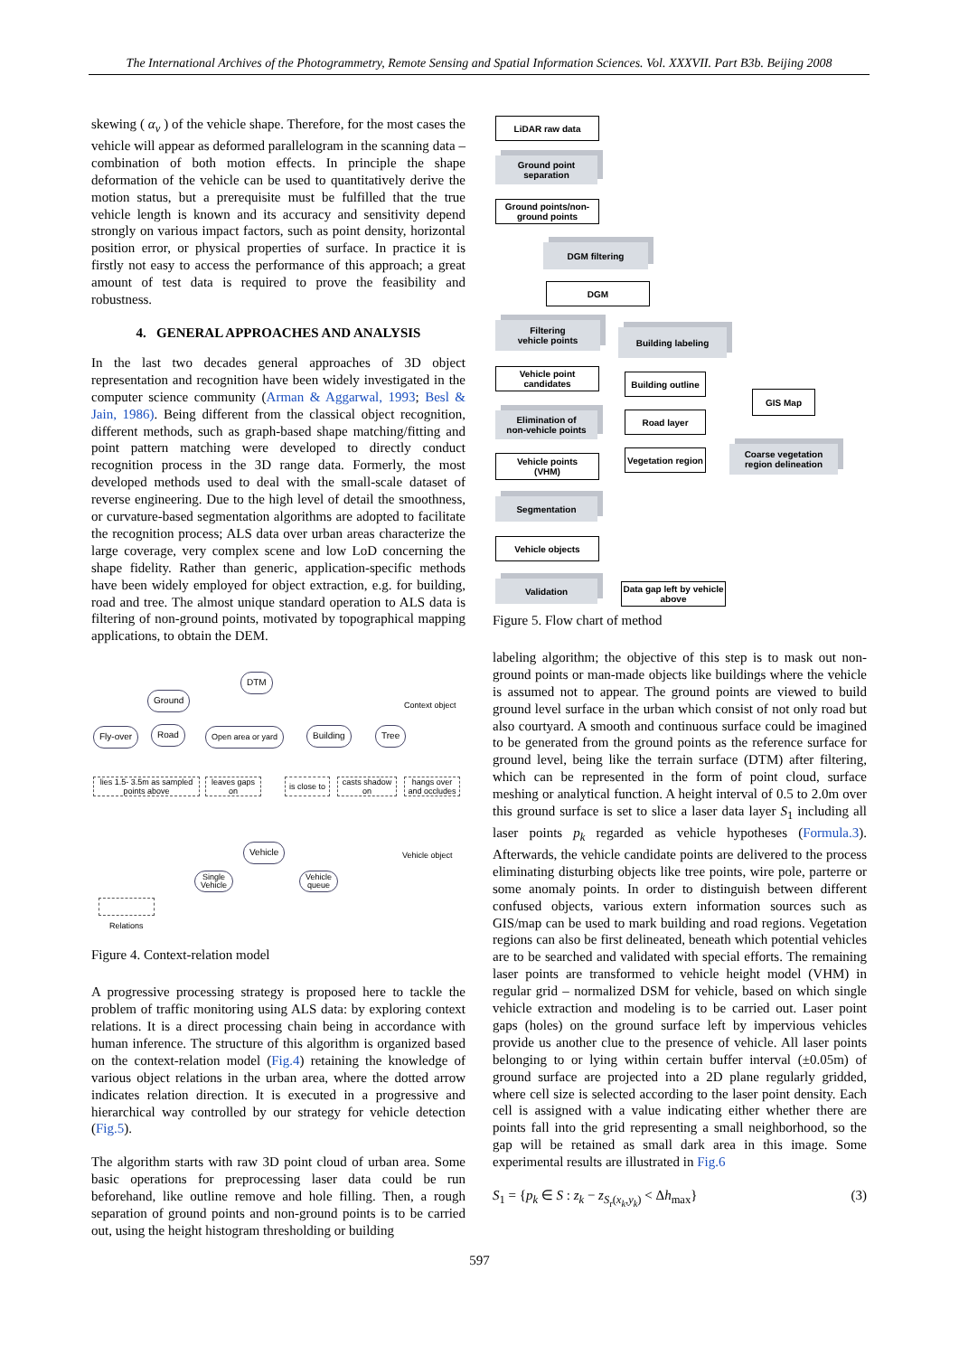The International Archives of the Photogrammetry, Remote Sensing and Spatial Information Sciences. Vol. XXXVII. Part B3b. Beijing 2008
skewing ( α<sub>v</sub> ) of the vehicle shape. Therefore, for the most cases the vehicle will appear as deformed parallelogram in the scanning data – combination of both motion effects. In principle the shape deformation of the vehicle can be used to quantitatively derive the motion status, but a prerequisite must be fulfilled that the true vehicle length is known and its accuracy and sensitivity depend strongly on various impact factors, such as point density, horizontal position error, or physical properties of surface. In practice it is firstly not easy to access the performance of this approach; a great amount of test data is required to prove the feasibility and robustness.
4. GENERAL APPROACHES AND ANALYSIS
In the last two decades general approaches of 3D object representation and recognition have been widely investigated in the computer science community (Arman & Aggarwal, 1993; Besl & Jain, 1986). Being different from the classical object recognition, different methods, such as graph-based shape matching/fitting and point pattern matching were developed to directly conduct recognition process in the 3D range data. Formerly, the most developed methods used to deal with the small-scale dataset of reverse engineering. Due to the high level of detail the smoothness, or curvature-based segmentation algorithms are adopted to facilitate the recognition process; ALS data over urban areas characterize the large coverage, very complex scene and low LoD concerning the shape fidelity. Rather than generic, application-specific methods have been widely employed for object extraction, e.g. for building, road and tree. The almost unique standard operation to ALS data is filtering of non-ground points, motivated by topographical mapping applications, to obtain the DEM.
DTM
Ground
Context object
Fly-over Road Open area or yard Building Tree
lies 1.5- 3.5m as sampled points above
leaves gaps on
is close to
casts shadow on
hangs over and occludes
Vehicle Vehicle object
Single
Vehicle
Vehicle
queue
Relations
Figure 4. Context-relation model
A progressive processing strategy is proposed here to tackle the problem of traffic monitoring using ALS data: by exploring context relations. It is a direct processing chain being in accordance with human inference. The structure of this algorithm is organized based on the context-relation model (Fig.4) retaining the knowledge of various object relations in the urban area, where the dotted arrow indicates relation direction. It is executed in a progressive and hierarchical way controlled by our strategy for vehicle detection (Fig.5).
The algorithm starts with raw 3D point cloud of urban area. Some basic operations for preprocessing laser data could be run beforehand, like outline remove and hole filling. Then, a rough separation of ground points and non-ground points is to be carried out, using the height histogram thresholding or building
LiDAR raw data
Ground point
separation
Ground points/non-ground points
DGM filtering
DGM
Filtering
vehicle points
Building labeling
Vehicle point
candidates
Building outline
GIS Map
Elimination of
non-vehicle points
Road layer
Vehicle points
(VHM)
Vegetation region
Coarse vegetation
region delineation
Segmentation
Vehicle objects
Validation
Data gap left by vehicle above
Figure 5. Flow chart of method
labeling algorithm; the objective of this step is to mask out non-ground points or man-made objects like buildings where the vehicle is assumed not to appear. The ground points are viewed to build ground level surface in the urban which consist of not only road but also courtyard. A smooth and continuous surface could be imagined to be generated from the ground points as the reference surface for ground level, being like the terrain surface (DTM) after filtering, which can be represented in the form of point cloud, surface meshing or analytical function. A height interval of 0.5 to 2.0m over this ground surface is set to slice a laser data layer S<sub>1</sub> including all laser points p<sub>k</sub> regarded as vehicle hypotheses (Formula.3). Afterwards, the vehicle candidate points are delivered to the process eliminating disturbing objects like tree points, wire pole, parterre or some anomaly points. In order to distinguish between different confused objects, various extern information sources such as GIS/map can be used to mark building and road regions. Vegetation regions can also be first delineated, beneath which potential vehicles are to be searched and validated with special efforts. The remaining laser points are transformed to vehicle height model (VHM) in regular grid – normalized DSM for vehicle, based on which single vehicle extraction and modeling is to be carried out. Laser point gaps (holes) on the ground surface left by impervious vehicles provide us another clue to the presence of vehicle. All laser points belonging to or lying within certain buffer interval (±0.05m) of ground surface are projected into a 2D plane regularly gridded, where cell size is selected according to the laser point density. Each cell is assigned with a value indicating either whether there are points fall into the grid representing a small neighborhood, so the gap will be retained as small dark area in this image. Some experimental results are illustrated in Fig.6
S<sub>1</sub> = {p<sub>k</sub> ∈ S : z<sub>k</sub> − z<sub>S<sub>r</sub>(x<sub>k</sub>,y<sub>k</sub>)</sub> < Δh<sub>max</sub>} (3)
597